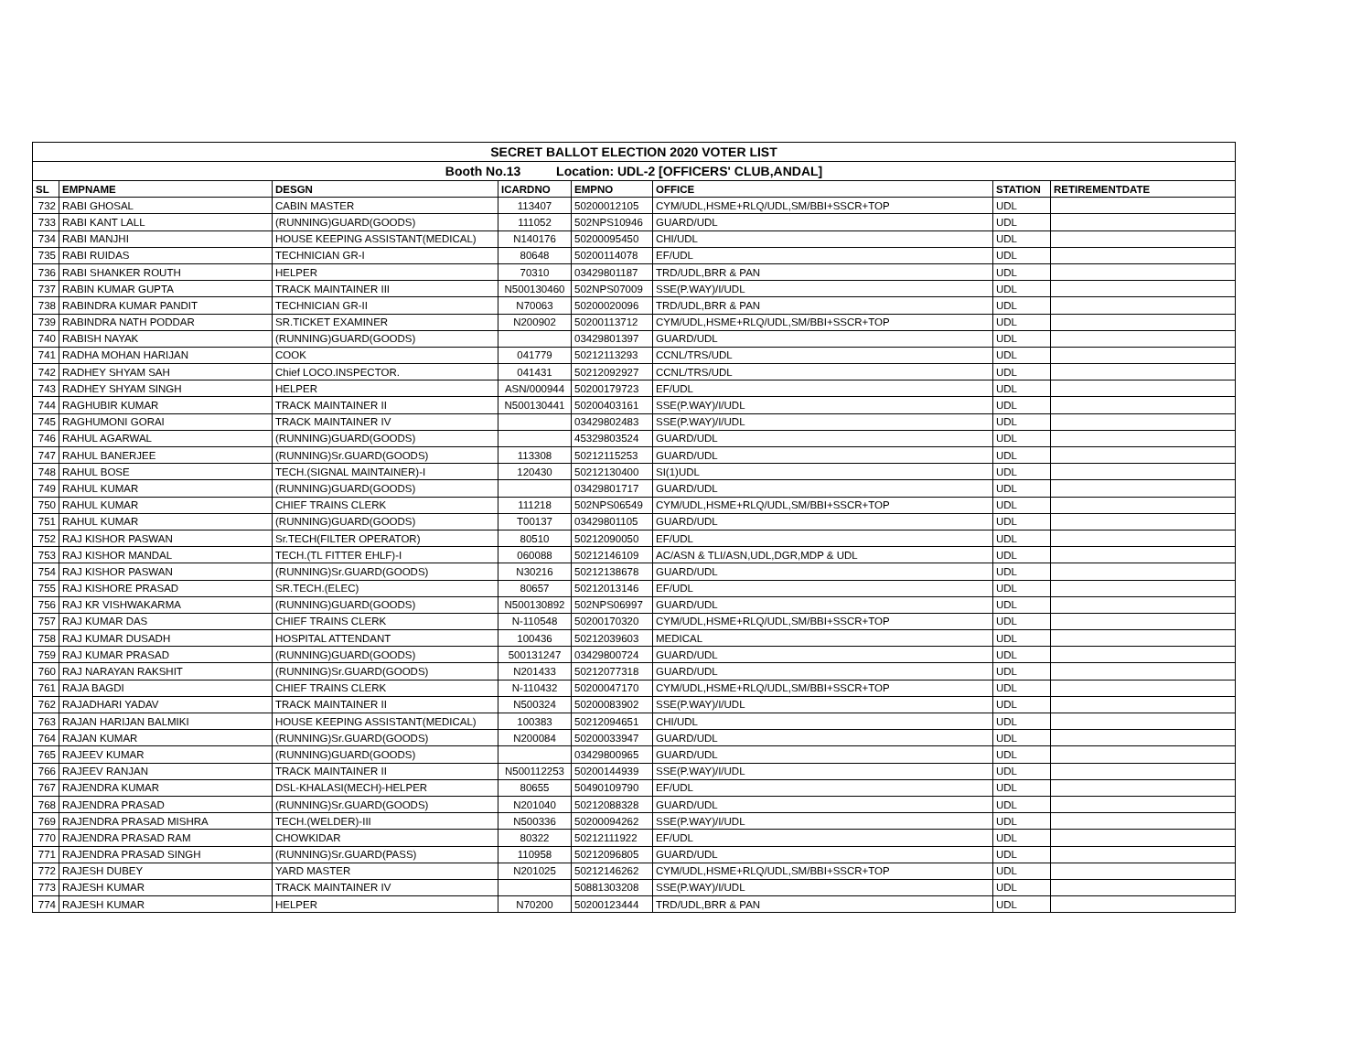| SECRET BALLOT ELECTION 2020 VOTER LIST | | | | | | | |
| Booth No.13 Location: UDL-2 [OFFICERS' CLUB,ANDAL] | | | | | | | |
| SL | EMPNAME | DESGN | ICARDNO | EMPNO | OFFICE | STATION | RETIREMENTDATE |
| 732 | RABI GHOSAL | CABIN MASTER | 113407 | 50200012105 | CYM/UDL,HSME+RLQ/UDL,SM/BBI+SSCR+TOP | UDL | |
| 733 | RABI KANT LALL | (RUNNING)GUARD(GOODS) | 111052 | 502NPS10946 | GUARD/UDL | UDL | |
| 734 | RABI MANJHI | HOUSE KEEPING ASSISTANT(MEDICAL) | N140176 | 50200095450 | CHI/UDL | UDL | |
| 735 | RABI RUIDAS | TECHNICIAN GR-I | 80648 | 50200114078 | EF/UDL | UDL | |
| 736 | RABI SHANKER ROUTH | HELPER | 70310 | 03429801187 | TRD/UDL,BRR & PAN | UDL | |
| 737 | RABIN KUMAR GUPTA | TRACK MAINTAINER III | N500130460 | 502NPS07009 | SSE(P.WAY)/I/UDL | UDL | |
| 738 | RABINDRA KUMAR PANDIT | TECHNICIAN GR-II | N70063 | 50200020096 | TRD/UDL,BRR & PAN | UDL | |
| 739 | RABINDRA NATH PODDAR | SR.TICKET EXAMINER | N200902 | 50200113712 | CYM/UDL,HSME+RLQ/UDL,SM/BBI+SSCR+TOP | UDL | |
| 740 | RABISH NAYAK | (RUNNING)GUARD(GOODS) | | 03429801397 | GUARD/UDL | UDL | |
| 741 | RADHA MOHAN HARIJAN | COOK | 041779 | 50212113293 | CCNL/TRS/UDL | UDL | |
| 742 | RADHEY SHYAM SAH | Chief LOCO.INSPECTOR. | 041431 | 50212092927 | CCNL/TRS/UDL | UDL | |
| 743 | RADHEY SHYAM SINGH | HELPER | ASN/000944 | 50200179723 | EF/UDL | UDL | |
| 744 | RAGHUBIR KUMAR | TRACK MAINTAINER II | N500130441 | 50200403161 | SSE(P.WAY)/I/UDL | UDL | |
| 745 | RAGHUMONI GORAI | TRACK MAINTAINER IV | | 03429802483 | SSE(P.WAY)/I/UDL | UDL | |
| 746 | RAHUL AGARWAL | (RUNNING)GUARD(GOODS) | | 45329803524 | GUARD/UDL | UDL | |
| 747 | RAHUL BANERJEE | (RUNNING)Sr.GUARD(GOODS) | 113308 | 50212115253 | GUARD/UDL | UDL | |
| 748 | RAHUL BOSE | TECH.(SIGNAL MAINTAINER)-I | 120430 | 50212130400 | SI(1)UDL | UDL | |
| 749 | RAHUL KUMAR | (RUNNING)GUARD(GOODS) | | 03429801717 | GUARD/UDL | UDL | |
| 750 | RAHUL KUMAR | CHIEF TRAINS CLERK | 111218 | 502NPS06549 | CYM/UDL,HSME+RLQ/UDL,SM/BBI+SSCR+TOP | UDL | |
| 751 | RAHUL KUMAR | (RUNNING)GUARD(GOODS) | T00137 | 03429801105 | GUARD/UDL | UDL | |
| 752 | RAJ KISHOR PASWAN | Sr.TECH(FILTER OPERATOR) | 80510 | 50212090050 | EF/UDL | UDL | |
| 753 | RAJ KISHOR MANDAL | TECH.(TL FITTER EHLF)-I | 060088 | 50212146109 | AC/ASN & TLI/ASN,UDL,DGR,MDP & UDL | UDL | |
| 754 | RAJ KISHOR PASWAN | (RUNNING)Sr.GUARD(GOODS) | N30216 | 50212138678 | GUARD/UDL | UDL | |
| 755 | RAJ KISHORE PRASAD | SR.TECH.(ELEC) | 80657 | 50212013146 | EF/UDL | UDL | |
| 756 | RAJ KR VISHWAKARMA | (RUNNING)GUARD(GOODS) | N500130892 | 502NPS06997 | GUARD/UDL | UDL | |
| 757 | RAJ KUMAR DAS | CHIEF TRAINS CLERK | N-110548 | 50200170320 | CYM/UDL,HSME+RLQ/UDL,SM/BBI+SSCR+TOP | UDL | |
| 758 | RAJ KUMAR DUSADH | HOSPITAL ATTENDANT | 100436 | 50212039603 | MEDICAL | UDL | |
| 759 | RAJ KUMAR PRASAD | (RUNNING)GUARD(GOODS) | 500131247 | 03429800724 | GUARD/UDL | UDL | |
| 760 | RAJ NARAYAN RAKSHIT | (RUNNING)Sr.GUARD(GOODS) | N201433 | 50212077318 | GUARD/UDL | UDL | |
| 761 | RAJA BAGDI | CHIEF TRAINS CLERK | N-110432 | 50200047170 | CYM/UDL,HSME+RLQ/UDL,SM/BBI+SSCR+TOP | UDL | |
| 762 | RAJADHARI YADAV | TRACK MAINTAINER II | N500324 | 50200083902 | SSE(P.WAY)/I/UDL | UDL | |
| 763 | RAJAN HARIJAN BALMIKI | HOUSE KEEPING ASSISTANT(MEDICAL) | 100383 | 50212094651 | CHI/UDL | UDL | |
| 764 | RAJAN KUMAR | (RUNNING)Sr.GUARD(GOODS) | N200084 | 50200033947 | GUARD/UDL | UDL | |
| 765 | RAJEEV KUMAR | (RUNNING)GUARD(GOODS) | | 03429800965 | GUARD/UDL | UDL | |
| 766 | RAJEEV RANJAN | TRACK MAINTAINER II | N500112253 | 50200144939 | SSE(P.WAY)/I/UDL | UDL | |
| 767 | RAJENDRA KUMAR | DSL-KHALASI(MECH)-HELPER | 80655 | 50490109790 | EF/UDL | UDL | |
| 768 | RAJENDRA PRASAD | (RUNNING)Sr.GUARD(GOODS) | N201040 | 50212088328 | GUARD/UDL | UDL | |
| 769 | RAJENDRA PRASAD MISHRA | TECH.(WELDER)-III | N500336 | 50200094262 | SSE(P.WAY)/I/UDL | UDL | |
| 770 | RAJENDRA PRASAD RAM | CHOWKIDAR | 80322 | 50212111922 | EF/UDL | UDL | |
| 771 | RAJENDRA PRASAD SINGH | (RUNNING)Sr.GUARD(PASS) | 110958 | 50212096805 | GUARD/UDL | UDL | |
| 772 | RAJESH DUBEY | YARD MASTER | N201025 | 50212146262 | CYM/UDL,HSME+RLQ/UDL,SM/BBI+SSCR+TOP | UDL | |
| 773 | RAJESH KUMAR | TRACK MAINTAINER IV | | 50881303208 | SSE(P.WAY)/I/UDL | UDL | |
| 774 | RAJESH KUMAR | HELPER | N70200 | 50200123444 | TRD/UDL,BRR & PAN | UDL | |